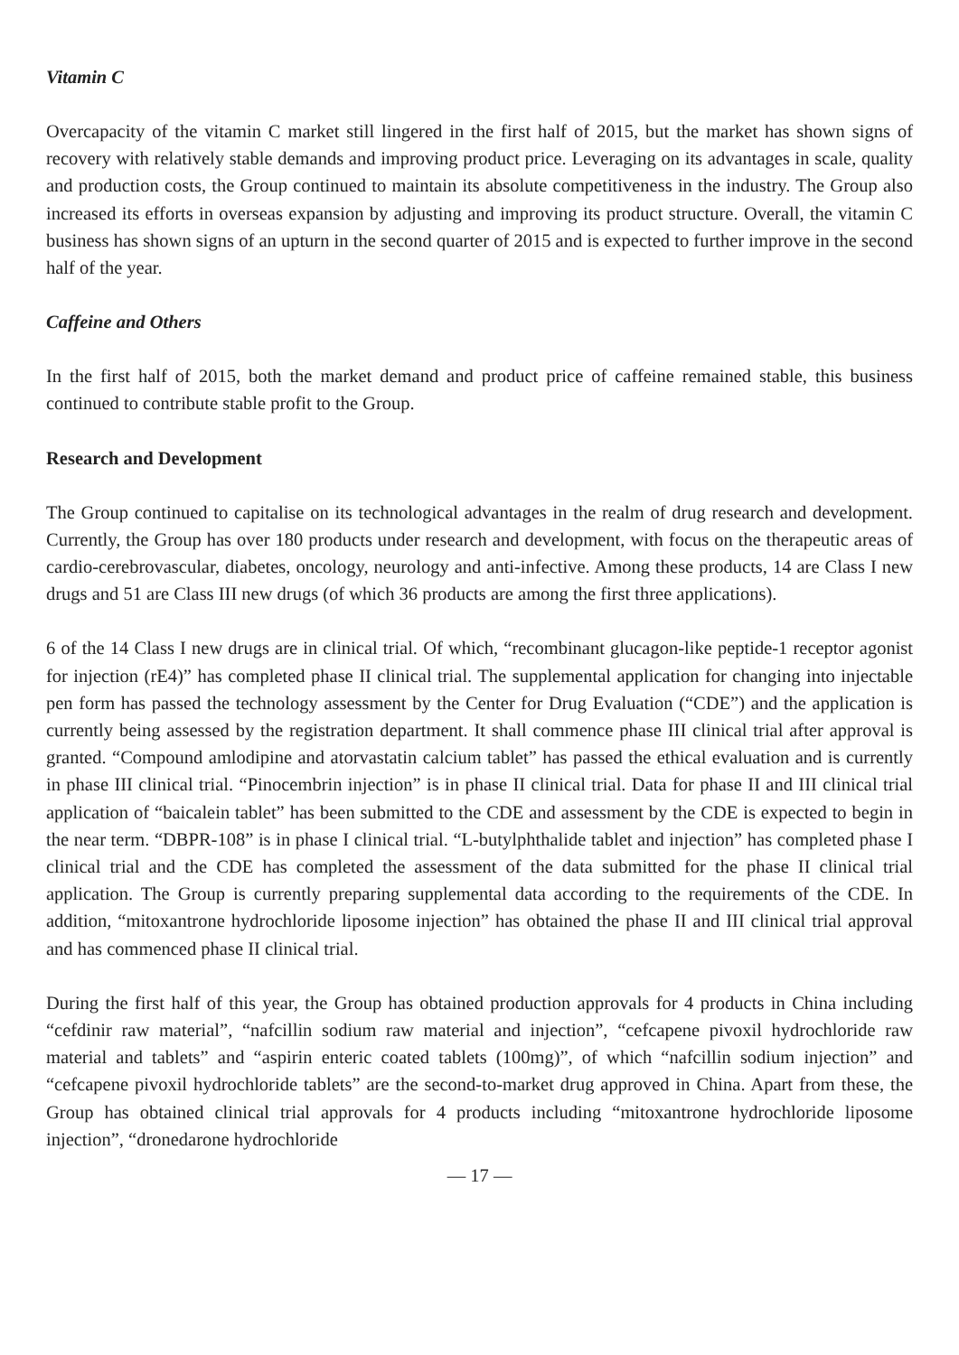Vitamin C
Overcapacity of the vitamin C market still lingered in the first half of 2015, but the market has shown signs of recovery with relatively stable demands and improving product price. Leveraging on its advantages in scale, quality and production costs, the Group continued to maintain its absolute competitiveness in the industry. The Group also increased its efforts in overseas expansion by adjusting and improving its product structure. Overall, the vitamin C business has shown signs of an upturn in the second quarter of 2015 and is expected to further improve in the second half of the year.
Caffeine and Others
In the first half of 2015, both the market demand and product price of caffeine remained stable, this business continued to contribute stable profit to the Group.
Research and Development
The Group continued to capitalise on its technological advantages in the realm of drug research and development. Currently, the Group has over 180 products under research and development, with focus on the therapeutic areas of cardio-cerebrovascular, diabetes, oncology, neurology and anti-infective. Among these products, 14 are Class I new drugs and 51 are Class III new drugs (of which 36 products are among the first three applications).
6 of the 14 Class I new drugs are in clinical trial. Of which, “recombinant glucagon-like peptide-1 receptor agonist for injection (rE4)” has completed phase II clinical trial. The supplemental application for changing into injectable pen form has passed the technology assessment by the Center for Drug Evaluation (“CDE”) and the application is currently being assessed by the registration department. It shall commence phase III clinical trial after approval is granted. “Compound amlodipine and atorvastatin calcium tablet” has passed the ethical evaluation and is currently in phase III clinical trial. “Pinocembrin injection” is in phase II clinical trial. Data for phase II and III clinical trial application of “baicalein tablet” has been submitted to the CDE and assessment by the CDE is expected to begin in the near term. “DBPR-108” is in phase I clinical trial. “L-butylphthalide tablet and injection” has completed phase I clinical trial and the CDE has completed the assessment of the data submitted for the phase II clinical trial application. The Group is currently preparing supplemental data according to the requirements of the CDE. In addition, “mitoxantrone hydrochloride liposome injection” has obtained the phase II and III clinical trial approval and has commenced phase II clinical trial.
During the first half of this year, the Group has obtained production approvals for 4 products in China including “cefdinir raw material”, “nafcillin sodium raw material and injection”, “cefcapene pivoxil hydrochloride raw material and tablets” and “aspirin enteric coated tablets (100mg)”, of which “nafcillin sodium injection” and “cefcapene pivoxil hydrochloride tablets” are the second-to-market drug approved in China. Apart from these, the Group has obtained clinical trial approvals for 4 products including “mitoxantrone hydrochloride liposome injection”, “dronedarone hydrochloride
— 17 —